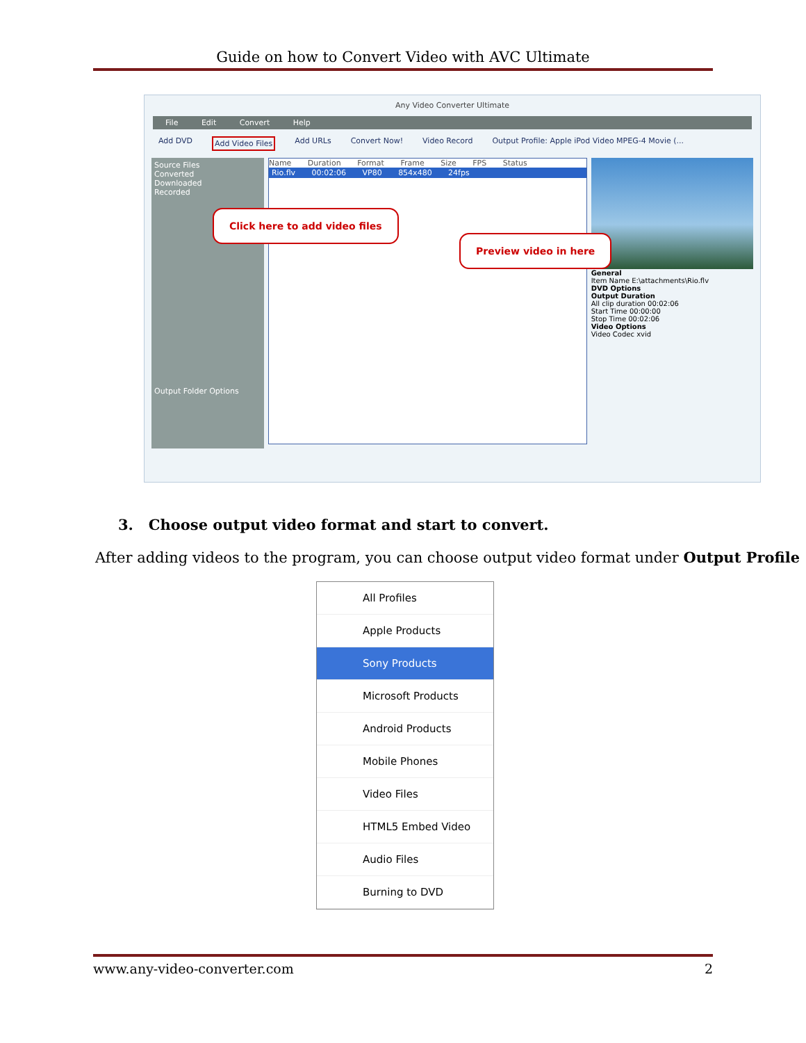Guide on how to Convert Video with AVC Ultimate
Any Video Converter Ultimate
File Edit Convert Help
Add DVD Add Video Files Add URLs Convert Now! Video Record Output Profile: Apple iPod Video MPEG-4 Movie (...
Source Files
Converted
Downloaded
Recorded
Output Folder Options
Name Duration Format Frame Size FPS Status
Rio.flv 00:02:06 VP80 854x480 24fps
General
Item Name E:\attachments\Rio.flv
DVD Options
Output Duration
All clip duration 00:02:06
Start Time 00:00:00
Stop Time 00:02:06
Video Options
Video Codec xvid
Click here to add video files
Preview video in here
3. Choose output video format and start to convert.
After adding videos to the program, you can choose output video format under Output Profile
All Profiles
Apple Products
Sony Products
Microsoft Products
Android Products
Mobile Phones
Video Files
HTML5 Embed Video
Audio Files
Burning to DVD
www.any-video-converter.com 2